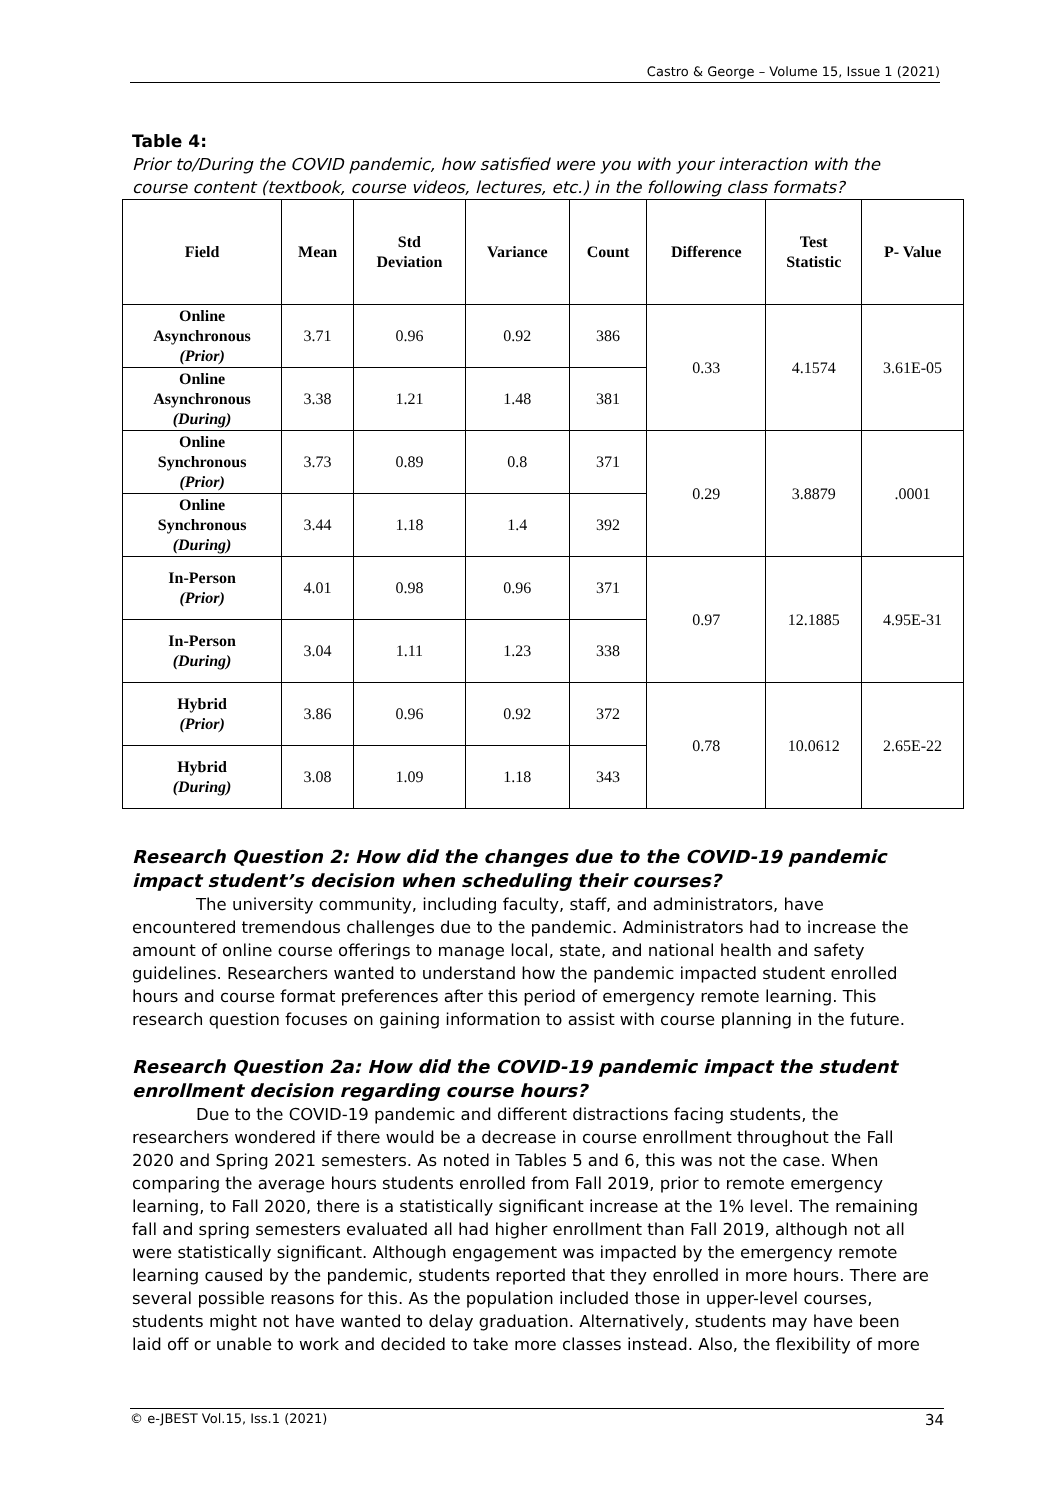Castro & George – Volume 15, Issue 1 (2021)
Table 4:
Prior to/During the COVID pandemic, how satisfied were you with your interaction with the course content (textbook, course videos, lectures, etc.) in the following class formats?
| Field | Mean | Std Deviation | Variance | Count | Difference | Test Statistic | P- Value |
| --- | --- | --- | --- | --- | --- | --- | --- |
| Online Asynchronous (Prior) | 3.71 | 0.96 | 0.92 | 386 | 0.33 | 4.1574 | 3.61E-05 |
| Online Asynchronous (During) | 3.38 | 1.21 | 1.48 | 381 | | | |
| Online Synchronous (Prior) | 3.73 | 0.89 | 0.8 | 371 | 0.29 | 3.8879 | .0001 |
| Online Synchronous (During) | 3.44 | 1.18 | 1.4 | 392 | | | |
| In-Person (Prior) | 4.01 | 0.98 | 0.96 | 371 | 0.97 | 12.1885 | 4.95E-31 |
| In-Person (During) | 3.04 | 1.11 | 1.23 | 338 | | | |
| Hybrid (Prior) | 3.86 | 0.96 | 0.92 | 372 | 0.78 | 10.0612 | 2.65E-22 |
| Hybrid (During) | 3.08 | 1.09 | 1.18 | 343 | | | |
Research Question 2: How did the changes due to the COVID-19 pandemic impact student’s decision when scheduling their courses?
The university community, including faculty, staff, and administrators, have encountered tremendous challenges due to the pandemic. Administrators had to increase the amount of online course offerings to manage local, state, and national health and safety guidelines. Researchers wanted to understand how the pandemic impacted student enrolled hours and course format preferences after this period of emergency remote learning. This research question focuses on gaining information to assist with course planning in the future.
Research Question 2a: How did the COVID-19 pandemic impact the student enrollment decision regarding course hours?
Due to the COVID-19 pandemic and different distractions facing students, the researchers wondered if there would be a decrease in course enrollment throughout the Fall 2020 and Spring 2021 semesters. As noted in Tables 5 and 6, this was not the case. When comparing the average hours students enrolled from Fall 2019, prior to remote emergency learning, to Fall 2020, there is a statistically significant increase at the 1% level. The remaining fall and spring semesters evaluated all had higher enrollment than Fall 2019, although not all were statistically significant. Although engagement was impacted by the emergency remote learning caused by the pandemic, students reported that they enrolled in more hours. There are several possible reasons for this. As the population included those in upper-level courses, students might not have wanted to delay graduation. Alternatively, students may have been laid off or unable to work and decided to take more classes instead. Also, the flexibility of more
© e-JBEST Vol.15, Iss.1 (2021) 34